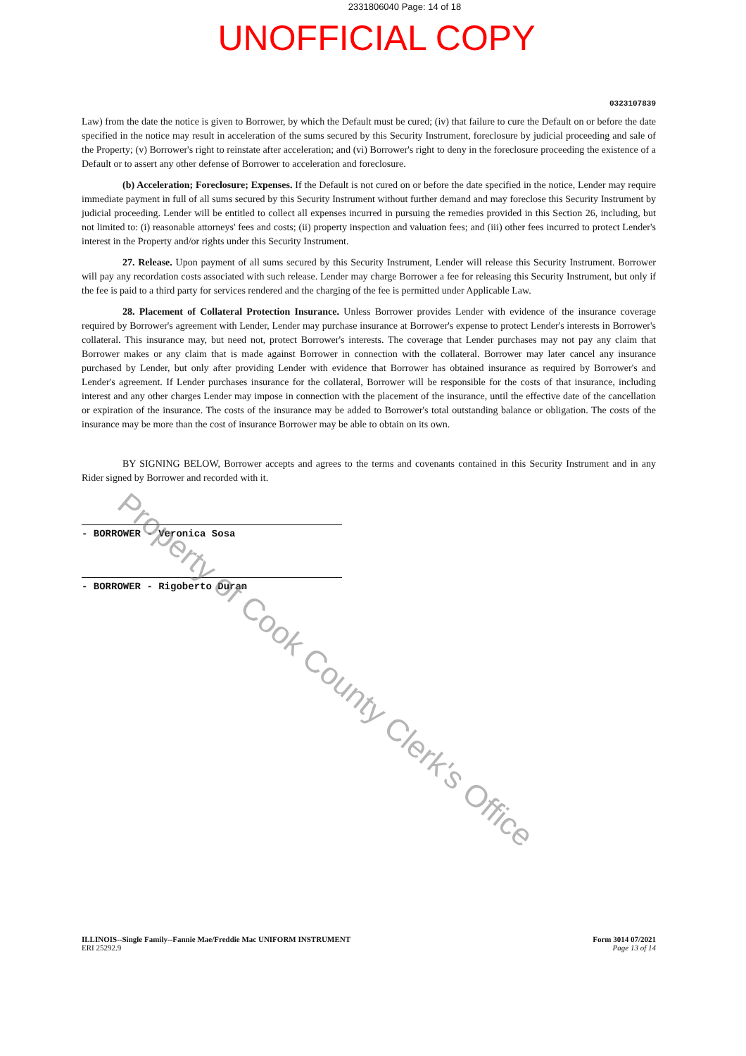2331806040 Page: 14 of 18
UNOFFICIAL COPY
0323107839
Law) from the date the notice is given to Borrower, by which the Default must be cured; (iv) that failure to cure the Default on or before the date specified in the notice may result in acceleration of the sums secured by this Security Instrument, foreclosure by judicial proceeding and sale of the Property; (v) Borrower's right to reinstate after acceleration; and (vi) Borrower's right to deny in the foreclosure proceeding the existence of a Default or to assert any other defense of Borrower to acceleration and foreclosure.
(b) Acceleration; Foreclosure; Expenses. If the Default is not cured on or before the date specified in the notice, Lender may require immediate payment in full of all sums secured by this Security Instrument without further demand and may foreclose this Security Instrument by judicial proceeding. Lender will be entitled to collect all expenses incurred in pursuing the remedies provided in this Section 26, including, but not limited to: (i) reasonable attorneys' fees and costs; (ii) property inspection and valuation fees; and (iii) other fees incurred to protect Lender's interest in the Property and/or rights under this Security Instrument.
27. Release. Upon payment of all sums secured by this Security Instrument, Lender will release this Security Instrument. Borrower will pay any recordation costs associated with such release. Lender may charge Borrower a fee for releasing this Security Instrument, but only if the fee is paid to a third party for services rendered and the charging of the fee is permitted under Applicable Law.
28. Placement of Collateral Protection Insurance. Unless Borrower provides Lender with evidence of the insurance coverage required by Borrower's agreement with Lender, Lender may purchase insurance at Borrower's expense to protect Lender's interests in Borrower's collateral. This insurance may, but need not, protect Borrower's interests. The coverage that Lender purchases may not pay any claim that Borrower makes or any claim that is made against Borrower in connection with the collateral. Borrower may later cancel any insurance purchased by Lender, but only after providing Lender with evidence that Borrower has obtained insurance as required by Borrower's and Lender's agreement. If Lender purchases insurance for the collateral, Borrower will be responsible for the costs of that insurance, including interest and any other charges Lender may impose in connection with the placement of the insurance, until the effective date of the cancellation or expiration of the insurance. The costs of the insurance may be added to Borrower's total outstanding balance or obligation. The costs of the insurance may be more than the cost of insurance Borrower may be able to obtain on its own.
BY SIGNING BELOW, Borrower accepts and agrees to the terms and covenants contained in this Security Instrument and in any Rider signed by Borrower and recorded with it.
- BORROWER - Veronica Sosa
- BORROWER - Rigoberto Duran
ILLINOIS--Single Family--Fannie Mae/Freddie Mac UNIFORM INSTRUMENT
ERI 25292.9
Form 3014 07/2021
Page 13 of 14
Property of Cook County Clerk's Office